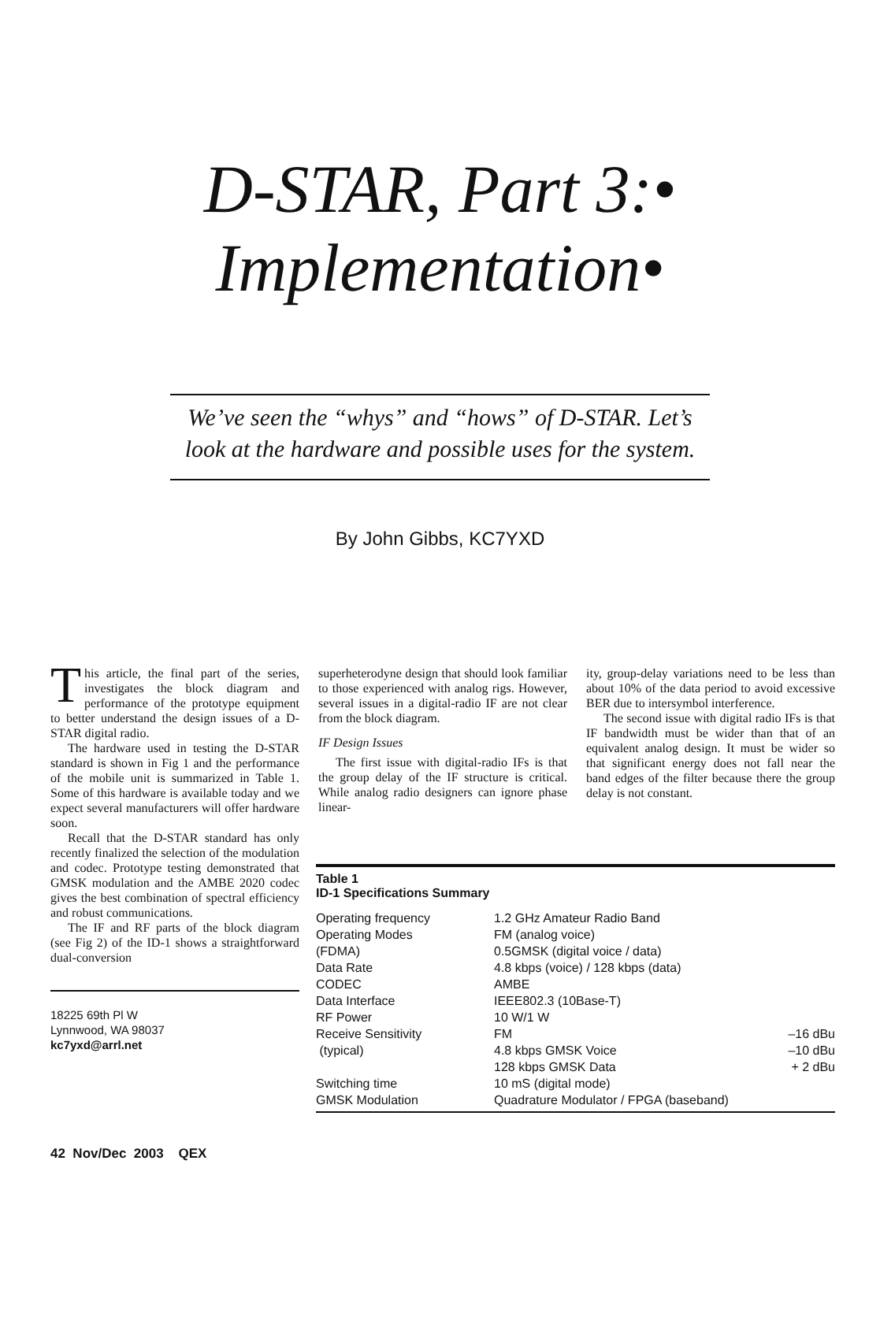D-STAR, Part 3:•
Implementation•
We’ve seen the “whys” and “hows” of D-STAR. Let’s look at the hardware and possible uses for the system.
By John Gibbs, KC7YXD
This article, the final part of the series, investigates the block diagram and performance of the prototype equipment to better understand the design issues of a D-STAR digital radio.
The hardware used in testing the D-STAR standard is shown in Fig 1 and the performance of the mobile unit is summarized in Table 1. Some of this hardware is available today and we expect several manufacturers will offer hardware soon.
Recall that the D-STAR standard has only recently finalized the selection of the modulation and codec. Prototype testing demonstrated that GMSK modulation and the AMBE 2020 codec gives the best combination of spectral efficiency and robust communications.
The IF and RF parts of the block diagram (see Fig 2) of the ID-1 shows a straightforward dual-conversion
18225 69th Pl W
Lynnwood, WA 98037
kc7yxd@arrl.net
superheterodyne design that should look familiar to those experienced with analog rigs. However, several issues in a digital-radio IF are not clear from the block diagram.
IF Design Issues
The first issue with digital-radio IFs is that the group delay of the IF structure is critical. While analog radio designers can ignore phase linear-
ity, group-delay variations need to be less than about 10% of the data period to avoid excessive BER due to intersymbol interference.
The second issue with digital radio IFs is that IF bandwidth must be wider than that of an equivalent analog design. It must be wider so that significant energy does not fall near the band edges of the filter because there the group delay is not constant.
Table 1
ID-1 Specifications Summary
| Operating frequency | 1.2 GHz Amateur Radio Band | |
| Operating Modes | FM (analog voice) | |
| (FDMA) | 0.5GMSK (digital voice / data) | |
| Data Rate | 4.8 kbps (voice) / 128 kbps (data) | |
| CODEC | AMBE | |
| Data Interface | IEEE802.3 (10Base-T) | |
| RF Power | 10 W/1 W | |
| Receive Sensitivity | FM | –16 dBu |
| (typical) | 4.8 kbps GMSK Voice | –10 dBu |
| | 128 kbps GMSK Data | + 2 dBu |
| Switching time | 10 mS (digital mode) | |
| GMSK Modulation | Quadrature Modulator / FPGA (baseband) | |
42 Nov/Dec 2003 QEX